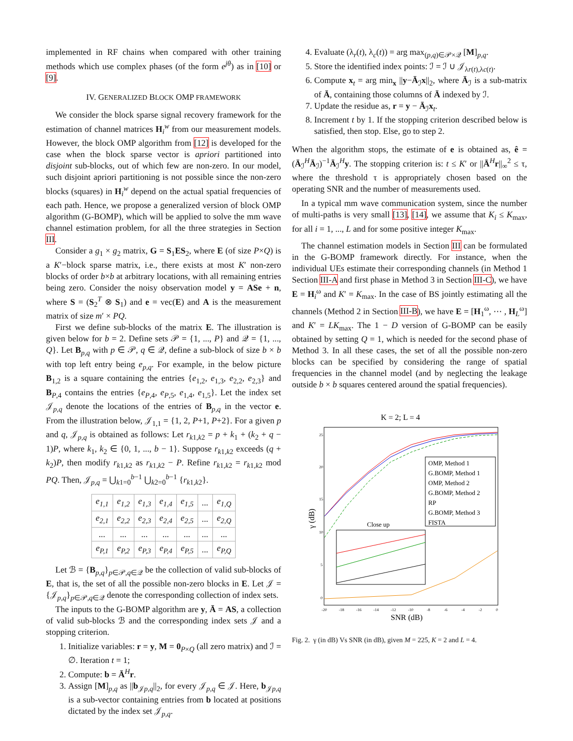implemented in RF chains when compared with other training methods which use complex phases (of the form e<sup>jθ</sup>) as in [10] or [9].
IV. GENERALIZED BLOCK OMP FRAMEWORK
We consider the block sparse signal recovery framework for the estimation of channel matrices H<sub>i</sub><sup>w</sup> from our measurement models. However, the block OMP algorithm from [12] is developed for the case when the block sparse vector is apriori partitioned into disjoint sub-blocks, out of which few are non-zero. In our model, such disjoint apriori partitioning is not possible since the non-zero blocks (squares) in H<sub>i</sub><sup>w</sup> depend on the actual spatial frequencies of each path. Hence, we propose a generalized version of block OMP algorithm (G-BOMP), which will be applied to solve the mm wave channel estimation problem, for all the three strategies in Section III.
Consider a g<sub>1</sub> × g<sub>2</sub> matrix, G = S<sub>1</sub>ES<sub>2</sub>, where E (of size P×Q) is a K′−block sparse matrix, i.e., there exists at most K′ non-zero blocks of order b×b at arbitrary locations, with all remaining entries being zero. Consider the noisy observation model y = ASe + n, where S = (S<sub>2</sub><sup>T</sup> ⊗ S<sub>1</sub>) and e = vec(E) and A is the measurement matrix of size m′ × PQ.
First we define sub-blocks of the matrix E. The illustration is given below for b = 2. Define sets 𝒫 = {1, ..., P} and 𝒬 = {1, ..., Q}. Let B<sub>p,q</sub> with p ∈ 𝒫, q ∈ 𝒬, define a sub-block of size b × b with top left entry being e<sub>p,q</sub>. For example, in the below picture B<sub>1,2</sub> is a square containing the entries {e<sub>1,2</sub>, e<sub>1,3</sub>, e<sub>2,2</sub>, e<sub>2,3</sub>} and B<sub>P,4</sub> contains the entries {e<sub>P,4</sub>, e<sub>P,5</sub>, e<sub>1,4</sub>, e<sub>1,5</sub>}. Let the index set 𝒥<sub>p,q</sub> denote the locations of the entries of B<sub>p,q</sub> in the vector e. From the illustration below, 𝒥<sub>1,1</sub> = {1, 2, P+1, P+2}. For a given p and q, 𝒥<sub>p,q</sub> is obtained as follows: Let r<sub>k1,k2</sub> = p + k<sub>1</sub> + (k<sub>2</sub> + q − 1)P, where k<sub>1</sub>, k<sub>2</sub> ∈ {0, 1, ..., b − 1}. Suppose r<sub>k1,k2</sub> exceeds (q + k<sub>2</sub>)P, then modify r<sub>k1,k2</sub> as r<sub>k1,k2</sub> − P. Refine r<sub>k1,k2</sub> = r<sub>k1,k2</sub> mod PQ. Then, 𝒥<sub>p,q</sub> = ⋃<sub>k1=0</sub><sup>b−1</sup> ⋃<sub>k2=0</sub><sup>b−1</sup> {r<sub>k1,k2</sub>}.
| e<sub>1,1</sub> | e<sub>1,2</sub> | e<sub>1,3</sub> | e<sub>1,4</sub> | e<sub>1,5</sub> | ... | e<sub>1,Q</sub> |
| e<sub>2,1</sub> | e<sub>2,2</sub> | e<sub>2,3</sub> | e<sub>2,4</sub> | e<sub>2,5</sub> | ... | e<sub>2,Q</sub> |
| ... | ... | ... | ... | ... | ... | ... |
| e<sub>P,1</sub> | e<sub>P,2</sub> | e<sub>P,3</sub> | e<sub>P,4</sub> | e<sub>P,5</sub> | ... | e<sub>P,Q</sub> |
Let ℬ = {B<sub>p,q</sub>}<sub>p∈𝒫,q∈𝒬</sub> be the collection of valid sub-blocks of E, that is, the set of all the possible non-zero blocks in E. Let 𝒥 = {𝒥<sub>p,q</sub>}<sub>p∈𝒫,q∈𝒬</sub> denote the corresponding collection of index sets.
The inputs to the G-BOMP algorithm are y, Ā = AS, a collection of valid sub-blocks ℬ and the corresponding index sets 𝒥 and a stopping criterion.
1. Initialize variables: r = y, M = 0<sub>P×Q</sub> (all zero matrix) and ℐ = ∅. Iteration t = 1;
2. Compute: b = Ā<sup>H</sup>r.
3. Assign [M]<sub>p,q</sub> as ||b<sub>𝒥p,q</sub>||<sub>2</sub>, for every 𝒥<sub>p,q</sub> ∈ 𝒥. Here, b<sub>𝒥p,q</sub> is a sub-vector containing entries from b located at positions dictated by the index set 𝒥<sub>p,q</sub>.
4. Evaluate (λ<sub>r</sub>(t), λ<sub>c</sub>(t)) = arg max<sub>(p,q)∈𝒫×𝒬</sub> [M]<sub>p,q</sub>.
5. Store the identified index points: ℐ = ℐ ∪ 𝒥<sub>λr(t),λc(t)</sub>.
6. Compute x<sub>t</sub> = arg min<sub>x</sub> ||y−Ā<sub>ℐ</sub>x||<sub>2</sub>, where Ā<sub>ℐ</sub> is a sub-matrix of Ā, containing those columns of Ā indexed by ℐ.
7. Update the residue as, r = y − Ā<sub>ℐ</sub>x<sub>t</sub>.
8. Increment t by 1. If the stopping criterion described below is satisfied, then stop. Else, go to step 2.
When the algorithm stops, the estimate of e is obtained as, ê = (Ā<sub>ℐ</sub><sup>H</sup>Ā<sub>ℐ</sub>)<sup>−1</sup>Ā<sub>ℐ</sub><sup>H</sup>y. The stopping criterion is: t ≤ K′ or ||Ā<sup>H</sup>r||<sub>∞</sub><sup>2</sup> ≤ τ, where the threshold τ is appropriately chosen based on the operating SNR and the number of measurements used.
In a typical mm wave communication system, since the number of multi-paths is very small [13], [14], we assume that K<sub>i</sub> ≤ K<sub>max</sub>, for all i = 1, ..., L and for some positive integer K<sub>max</sub>.
The channel estimation models in Section III can be formulated in the G-BOMP framework directly. For instance, when the individual UEs estimate their corresponding channels (in Method 1 Section III-A and first phase in Method 3 in Section III-C), we have E = H<sub>i</sub><sup>ω</sup> and K′ = K<sub>max</sub>. In the case of BS jointly estimating all the channels (Method 2 in Section III-B), we have E = [H<sub>1</sub><sup>ω</sup>, ⋯ , H<sub>L</sub><sup>ω</sup>] and K′ = LK<sub>max</sub>. The 1 − D version of G-BOMP can be easily obtained by setting Q = 1, which is needed for the second phase of Method 3. In all these cases, the set of all the possible non-zero blocks can be specified by considering the range of spatial frequencies in the channel model (and by neglecting the leakage outside b × b squares centered around the spatial frequencies).
K = 2; L = 4
25
20
15
10
5
0
-20
-18
-16
-14
-12
-10
-8
-6
-4
-2
0
SNR (dB)
γ (dB)
OMP, Method 1
G.BOMP, Method 1
OMP, Method 2
G.BOMP, Method 2
RP
G.BOMP, Method 3
FISTA
Close up
Fig. 2. γ (in dB) Vs SNR (in dB), given M = 225, K = 2 and L = 4.